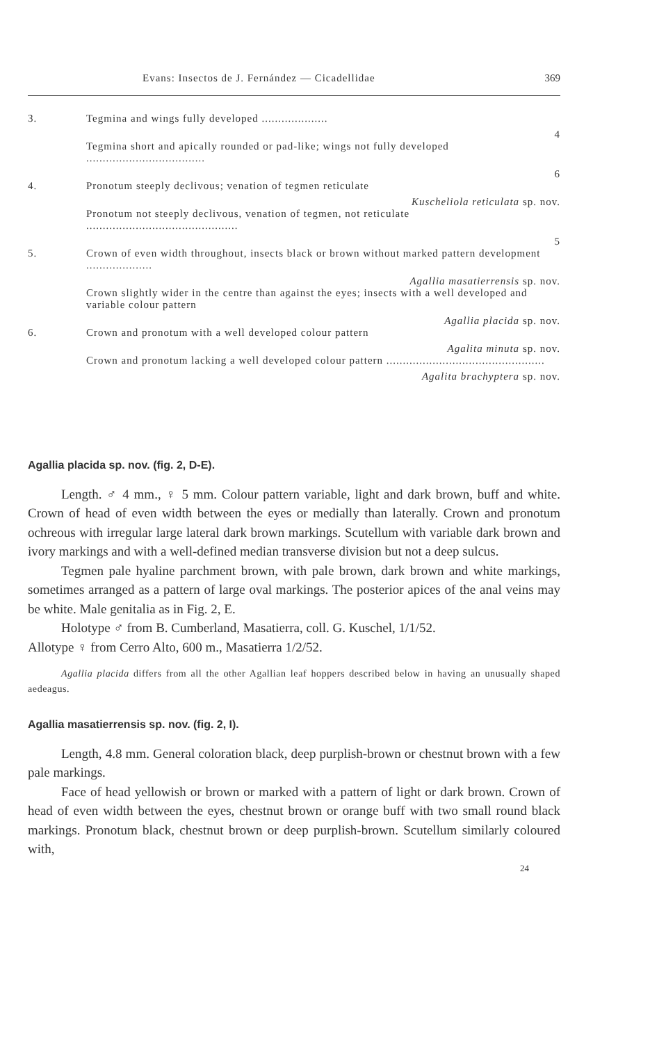Evans: Insectos de J. Fernández — Cicadellidae 369
3. Tegmina and wings fully developed ....................
4
Tegmina short and apically rounded or pad-like; wings not fully developed ....................................
6
4. Pronotum steeply declivous; venation of tegmen reticulate
Kuscheliola reticulata sp. nov.
Pronotum not steeply declivous, venation of tegmen, not reticulate ..............................................
5
5. Crown of even width throughout, insects black or brown without marked pattern development ....................
Agallia masatierrensis sp. nov.
Crown slightly wider in the centre than against the eyes; insects with a well developed and variable colour pattern
Agallia placida sp. nov.
6. Crown and pronotum with a well developed colour pattern
Agalita minuta sp. nov.
Crown and pronotum lacking a well developed colour pattern ................................................
Agalita brachyptera sp. nov.
Agallia placida sp. nov. (fig. 2, D-E).
Length. ♂ 4 mm., ♀ 5 mm. Colour pattern variable, light and dark brown, buff and white. Crown of head of even width between the eyes or medially than laterally. Crown and pronotum ochreous with irregular large lateral dark brown markings. Scutellum with variable dark brown and ivory markings and with a well-defined median transverse division but not a deep sulcus.
Tegmen pale hyaline parchment brown, with pale brown, dark brown and white markings, sometimes arranged as a pattern of large oval markings. The posterior apices of the anal veins may be white. Male genitalia as in Fig. 2, E.
Holotype ♂ from B. Cumberland, Masatierra, coll. G. Kuschel, 1/1/52.
Allotype ♀ from Cerro Alto, 600 m., Masatierra 1/2/52.
Agallia placida differs from all the other Agallian leaf hoppers described below in having an unusually shaped aedeagus.
Agallia masatierrensis sp. nov. (fig. 2, I).
Length, 4.8 mm. General coloration black, deep purplish-brown or chestnut brown with a few pale markings.
Face of head yellowish or brown or marked with a pattern of light or dark brown. Crown of head of even width between the eyes, chestnut brown or orange buff with two small round black markings. Pronotum black, chestnut brown or deep purplish-brown. Scutellum similarly coloured with,
24